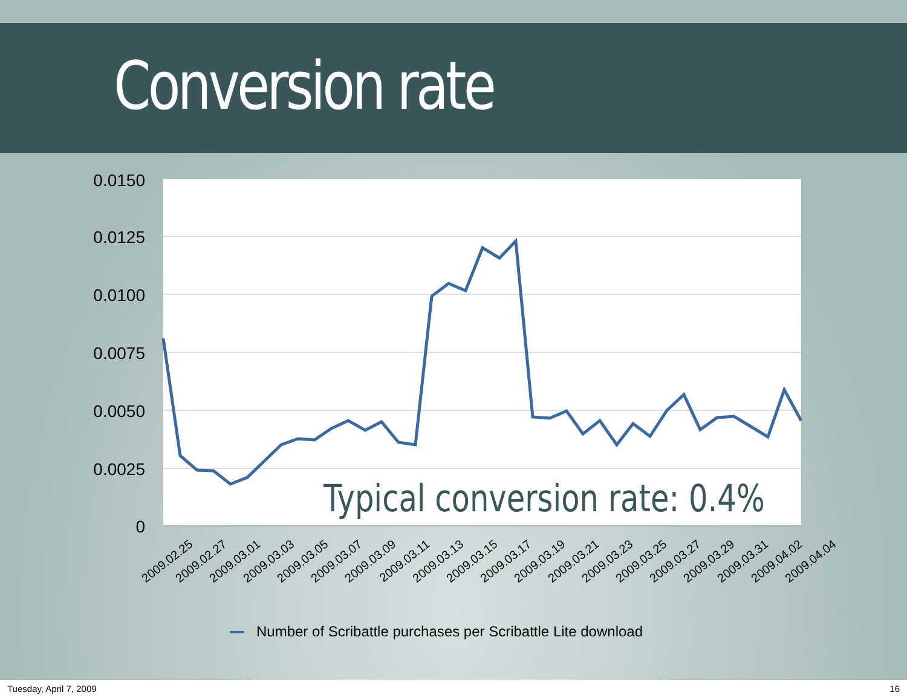Conversion rate
0.0150
0.0125
0.0100
0.0075
0.0050
0.0025
0
Typical conversion rate: 0.4%
2009.02.25
2009.02.27
2009.03.01
2009.03.03
2009.03.05
2009.03.07
2009.03.09
2009.03.11
2009.03.13
2009.03.15
2009.03.17
2009.03.19
2009.03.21
2009.03.23
2009.03.25
2009.03.27
2009.03.29
2009.03.31
2009.04.02
2009.04.04
Number of Scribattle purchases per Scribattle Lite download
Tuesday, April 7, 2009 16